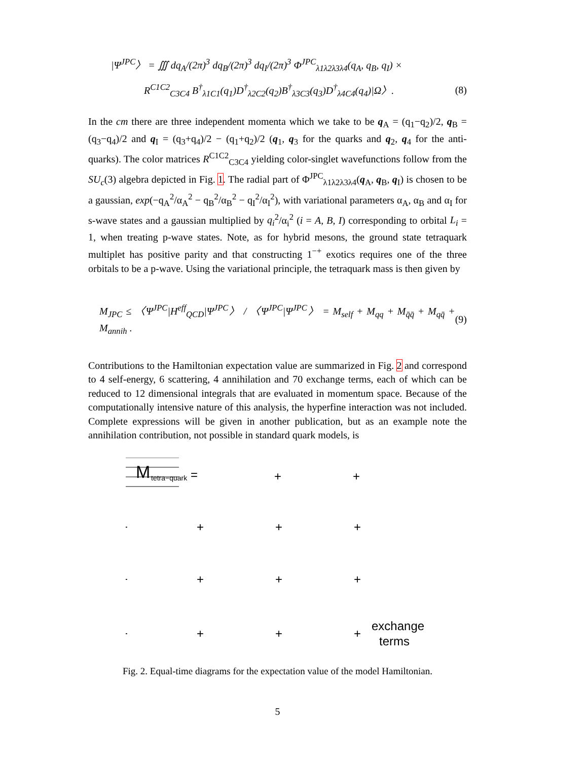|Ψ<sup>JPC</sup>〉 = ∭ dq<sub>A</sub>/(2π)<sup>3</sup> dq<sub>B</sub>/(2π)<sup>3</sup> dq<sub>I</sub>/(2π)<sup>3</sup> Φ<sup>JPC</sup><sub>λ1λ2λ3λ4</sub>(q<sub>A</sub>, q<sub>B</sub>, q<sub>I</sub>) ×
R<sup>C1C2</sup><sub>C3C4</sub> B<sup>†</sup><sub>λ1C1</sub>(q<sub>1</sub>)D<sup>†</sup><sub>λ2C2</sub>(q<sub>2</sub>)B<sup>†</sup><sub>λ3C3</sub>(q<sub>3</sub>)D<sup>†</sup><sub>λ4C4</sub>(q<sub>4</sub>)|Ω〉. (8)
In the cm there are three independent momenta which we take to be q<sub>A</sub> = (q<sub>1</sub>−q<sub>2</sub>)/2, q<sub>B</sub> = (q<sub>3</sub>−q<sub>4</sub>)/2 and q<sub>I</sub> = (q<sub>3</sub>+q<sub>4</sub>)/2 − (q<sub>1</sub>+q<sub>2</sub>)/2 (q<sub>1</sub>, q<sub>3</sub> for the quarks and q<sub>2</sub>, q<sub>4</sub> for the anti-quarks). The color matrices R<sup>C1C2</sup><sub>C3C4</sub> yielding color-singlet wavefunctions follow from the SU<sub>c</sub>(3) algebra depicted in Fig. 1. The radial part of Φ<sup>JPC</sup><sub>λ1λ2λ3λ4</sub>(q<sub>A</sub>, q<sub>B</sub>, q<sub>I</sub>) is chosen to be a gaussian, exp(−q<sub>A</sub><sup>2</sup>/α<sub>A</sub><sup>2</sup> − q<sub>B</sub><sup>2</sup>/α<sub>B</sub><sup>2</sup> − q<sub>I</sub><sup>2</sup>/α<sub>I</sub><sup>2</sup>), with variational parameters α<sub>A</sub>, α<sub>B</sub> and α<sub>I</sub> for s-wave states and a gaussian multiplied by q<sub>i</sub><sup>2</sup>/α<sub>i</sub><sup>2</sup> (i = A, B, I) corresponding to orbital L<sub>i</sub> = 1, when treating p-wave states. Note, as for hybrid mesons, the ground state tetraquark multiplet has positive parity and that constructing 1<sup>−+</sup> exotics requires one of the three orbitals to be a p-wave. Using the variational principle, the tetraquark mass is then given by
M<sub>JPC</sub> ≤ 〈Ψ<sup>JPC</sup>|H<sup>eff</sup><sub>QCD</sub>|Ψ<sup>JPC</sup>〉 / 〈Ψ<sup>JPC</sup>|Ψ<sup>JPC</sup>〉 = M<sub>self</sub> + M<sub>qq</sub> + M<sub>q̄q̄</sub> + M<sub>qq̄</sub> + M<sub>annih</sub> . (9)
Contributions to the Hamiltonian expectation value are summarized in Fig. 2 and correspond to 4 self-energy, 6 scattering, 4 annihilation and 70 exchange terms, each of which can be reduced to 12 dimensional integrals that are evaluated in momentum space. Because of the computationally intensive nature of this analysis, the hyperfine interaction was not included. Complete expressions will be given in another publication, but as an example note the annihilation contribution, not possible in standard quark models, is
M
tetra−quark
=
+
+
+
+
+
+
+
+
+
+
+
+
+
+
exchange
terms
Fig. 2. Equal-time diagrams for the expectation value of the model Hamiltonian.
5